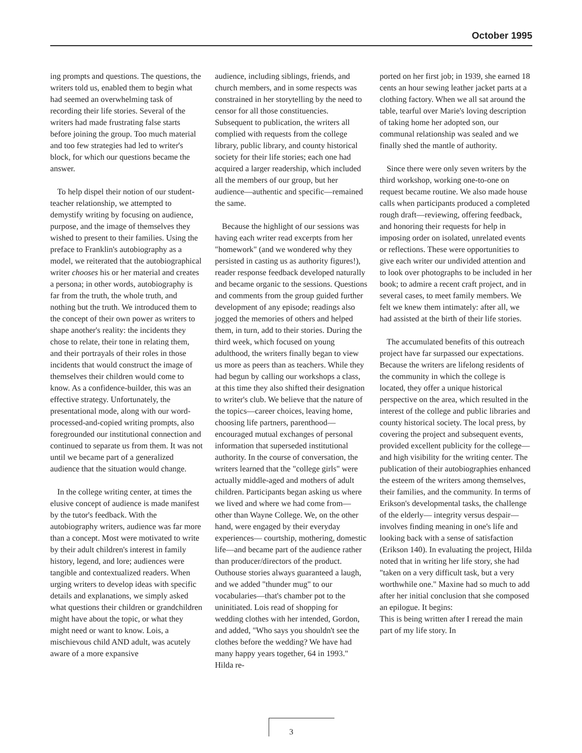October 1995
ing prompts and questions. The questions, the writers told us, enabled them to begin what had seemed an overwhelming task of recording their life stories. Several of the writers had made frustrating false starts before joining the group. Too much material and too few strategies had led to writer's block, for which our questions became the answer.
To help dispel their notion of our student-teacher relationship, we attempted to demystify writing by focusing on audience, purpose, and the image of themselves they wished to present to their families. Using the preface to Franklin's autobiography as a model, we reiterated that the autobiographical writer chooses his or her material and creates a persona; in other words, autobiography is far from the truth, the whole truth, and nothing but the truth. We introduced them to the concept of their own power as writers to shape another's reality: the incidents they chose to relate, their tone in relating them, and their portrayals of their roles in those incidents that would construct the image of themselves their children would come to know. As a confidence-builder, this was an effective strategy. Unfortunately, the presentational mode, along with our word-processed-and-copied writing prompts, also foregrounded our institutional connection and continued to separate us from them. It was not until we became part of a generalized audience that the situation would change.
In the college writing center, at times the elusive concept of audience is made manifest by the tutor's feedback. With the autobiography writers, audience was far more than a concept. Most were motivated to write by their adult children's interest in family history, legend, and lore; audiences were tangible and contextualized readers. When urging writers to develop ideas with specific details and explanations, we simply asked what questions their children or grandchildren might have about the topic, or what they might need or want to know. Lois, a mischievous child AND adult, was acutely aware of a more expansive
audience, including siblings, friends, and church members, and in some respects was constrained in her storytelling by the need to censor for all those constituencies. Subsequent to publication, the writers all complied with requests from the college library, public library, and county historical society for their life stories; each one had acquired a larger readership, which included all the members of our group, but her audience—authentic and specific—remained the same.
Because the highlight of our sessions was having each writer read excerpts from her "homework" (and we wondered why they persisted in casting us as authority figures!), reader response feedback developed naturally and became organic to the sessions. Questions and comments from the group guided further development of any episode; readings also jogged the memories of others and helped them, in turn, add to their stories. During the third week, which focused on young adulthood, the writers finally began to view us more as peers than as teachers. While they had begun by calling our workshops a class, at this time they also shifted their designation to writer's club. We believe that the nature of the topics—career choices, leaving home, choosing life partners, parenthood—encouraged mutual exchanges of personal information that superseded institutional authority. In the course of conversation, the writers learned that the "college girls" were actually middle-aged and mothers of adult children. Participants began asking us where we lived and where we had come from—other than Wayne College. We, on the other hand, were engaged by their everyday experiences— courtship, mothering, domestic life—and became part of the audience rather than producer/directors of the product. Outhouse stories always guaranteed a laugh, and we added "thunder mug" to our vocabularies—that's chamber pot to the uninitiated. Lois read of shopping for wedding clothes with her intended, Gordon, and added, "Who says you shouldn't see the clothes before the wedding? We have had many happy years together, 64 in 1993." Hilda re-
ported on her first job; in 1939, she earned 18 cents an hour sewing leather jacket parts at a clothing factory. When we all sat around the table, tearful over Marie's loving description of taking home her adopted son, our communal relationship was sealed and we finally shed the mantle of authority.
Since there were only seven writers by the third workshop, working one-to-one on request became routine. We also made house calls when participants produced a completed rough draft—reviewing, offering feedback, and honoring their requests for help in imposing order on isolated, unrelated events or reflections. These were opportunities to give each writer our undivided attention and to look over photographs to be included in her book; to admire a recent craft project, and in several cases, to meet family members. We felt we knew them intimately: after all, we had assisted at the birth of their life stories.
The accumulated benefits of this outreach project have far surpassed our expectations. Because the writers are lifelong residents of the community in which the college is located, they offer a unique historical perspective on the area, which resulted in the interest of the college and public libraries and county historical society. The local press, by covering the project and subsequent events, provided excellent publicity for the college—and high visibility for the writing center. The publication of their autobiographies enhanced the esteem of the writers among themselves, their families, and the community. In terms of Erikson's developmental tasks, the challenge of the elderly— integrity versus despair—involves finding meaning in one's life and looking back with a sense of satisfaction (Erikson 140). In evaluating the project, Hilda noted that in writing her life story, she had "taken on a very difficult task, but a very worthwhile one." Maxine had so much to add after her initial conclusion that she composed an epilogue. It begins:
This is being written after I reread the main part of my life story. In
3